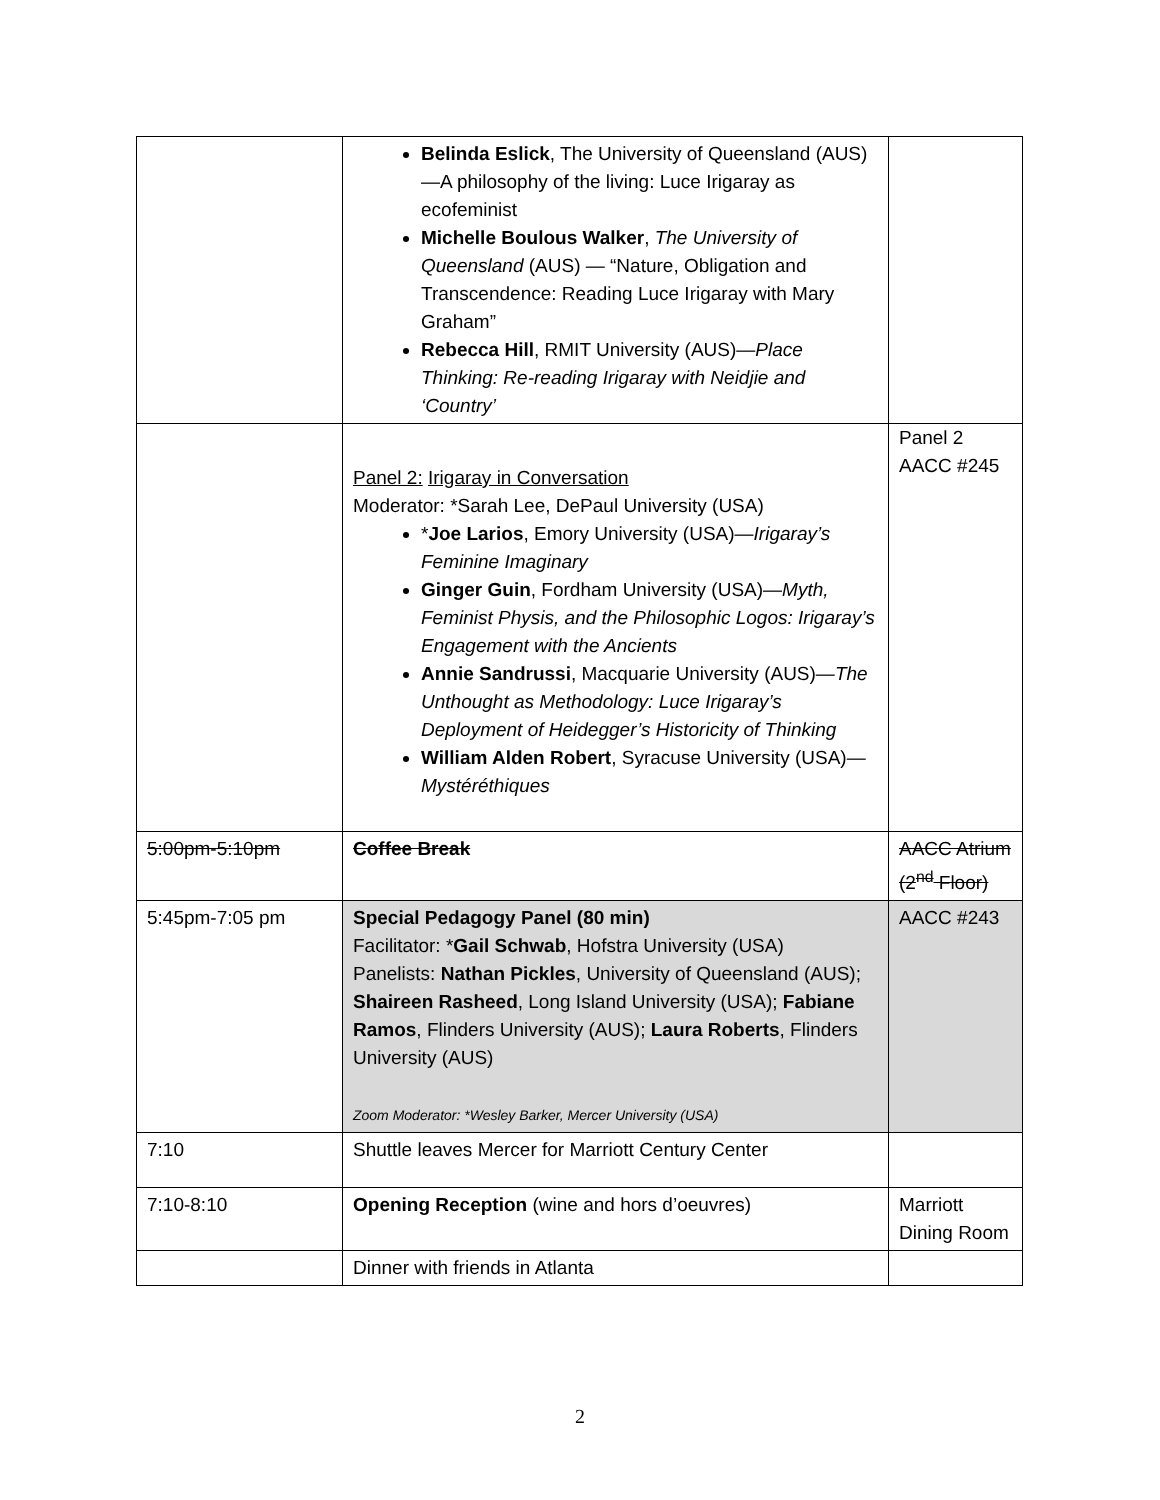| | Belinda Eslick , The University of Queensland (AUS)—A philosophy of the living: Luce Irigaray as ecofeminist Michelle Boulous Walker , The University of Queensland (AUS) — “Nature, Obligation and Transcendence: Reading Luce Irigaray with Mary Graham” Rebecca Hill , RMIT University (AUS)— Place Thinking: Re-reading Irigaray with Neidjie and ‘Country’ | |
| | Panel 2: Irigaray in Conversation Moderator: *Sarah Lee, DePaul University (USA) * Joe Larios , Emory University (USA)— Irigaray’s Feminine Imaginary Ginger Guin , Fordham University (USA)— Myth, Feminist Physis, and the Philosophic Logos: Irigaray’s Engagement with the Ancients Annie Sandrussi , Macquarie University (AUS)— The Unthought as Methodology: Luce Irigaray’s Deployment of Heidegger’s Historicity of Thinking William Alden Robert , Syracuse University (USA)— Mystéréthiques | Panel 2 AACC #245 |
| 5:00pm-5:10pm | Coffee Break | AACC Atrium (2<sup>nd</sup> Floor) |
| 5:45pm-7:05 pm | Special Pedagogy Panel (80 min) Facilitator: * Gail Schwab , Hofstra University (USA) Panelists: Nathan Pickles , University of Queensland (AUS); Shaireen Rasheed , Long Island University (USA); Fabiane Ramos , Flinders University (AUS); Laura Roberts , Flinders University (AUS) Zoom Moderator: *Wesley Barker, Mercer University (USA) | AACC #243 |
| 7:10 | Shuttle leaves Mercer for Marriott Century Center | |
| 7:10-8:10 | Opening Reception (wine and hors d’oeuvres) | Marriott Dining Room |
| | Dinner with friends in Atlanta | |
2